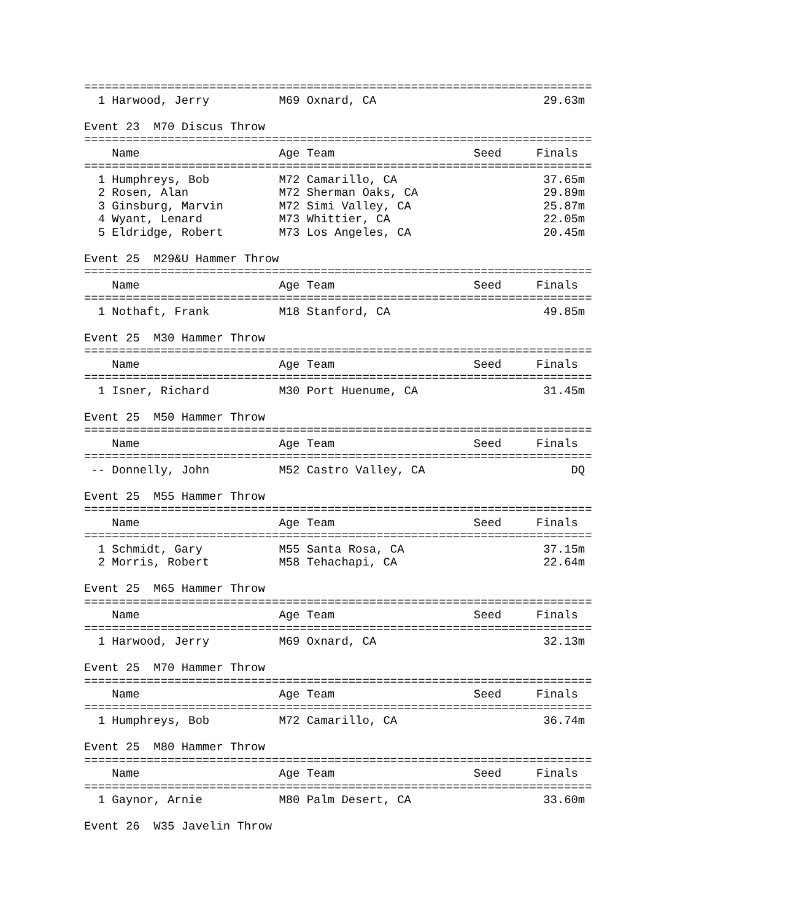=========================================================================
  1 Harwood, Jerry          M69 Oxnard, CA                        29.63m

Event 23  M70 Discus Throw
=========================================================================
    Name                    Age Team                    Seed     Finals
=========================================================================
  1 Humphreys, Bob          M72 Camarillo, CA                     37.65m
  2 Rosen, Alan             M72 Sherman Oaks, CA                  29.89m
  3 Ginsburg, Marvin        M72 Simi Valley, CA                   25.87m
  4 Wyant, Lenard           M73 Whittier, CA                      22.05m
  5 Eldridge, Robert        M73 Los Angeles, CA                   20.45m

Event 25  M29&U Hammer Throw
=========================================================================
    Name                    Age Team                    Seed     Finals
=========================================================================
  1 Nothaft, Frank          M18 Stanford, CA                      49.85m

Event 25  M30 Hammer Throw
=========================================================================
    Name                    Age Team                    Seed     Finals
=========================================================================
  1 Isner, Richard          M30 Port Huenume, CA                  31.45m

Event 25  M50 Hammer Throw
=========================================================================
    Name                    Age Team                    Seed     Finals
=========================================================================
 -- Donnelly, John          M52 Castro Valley, CA                     DQ

Event 25  M55 Hammer Throw
=========================================================================
    Name                    Age Team                    Seed     Finals
=========================================================================
  1 Schmidt, Gary           M55 Santa Rosa, CA                    37.15m
  2 Morris, Robert          M58 Tehachapi, CA                     22.64m

Event 25  M65 Hammer Throw
=========================================================================
    Name                    Age Team                    Seed     Finals
=========================================================================
  1 Harwood, Jerry          M69 Oxnard, CA                        32.13m

Event 25  M70 Hammer Throw
=========================================================================
    Name                    Age Team                    Seed     Finals
=========================================================================
  1 Humphreys, Bob          M72 Camarillo, CA                     36.74m

Event 25  M80 Hammer Throw
=========================================================================
    Name                    Age Team                    Seed     Finals
=========================================================================
  1 Gaynor, Arnie           M80 Palm Desert, CA                   33.60m

Event 26  W35 Javelin Throw